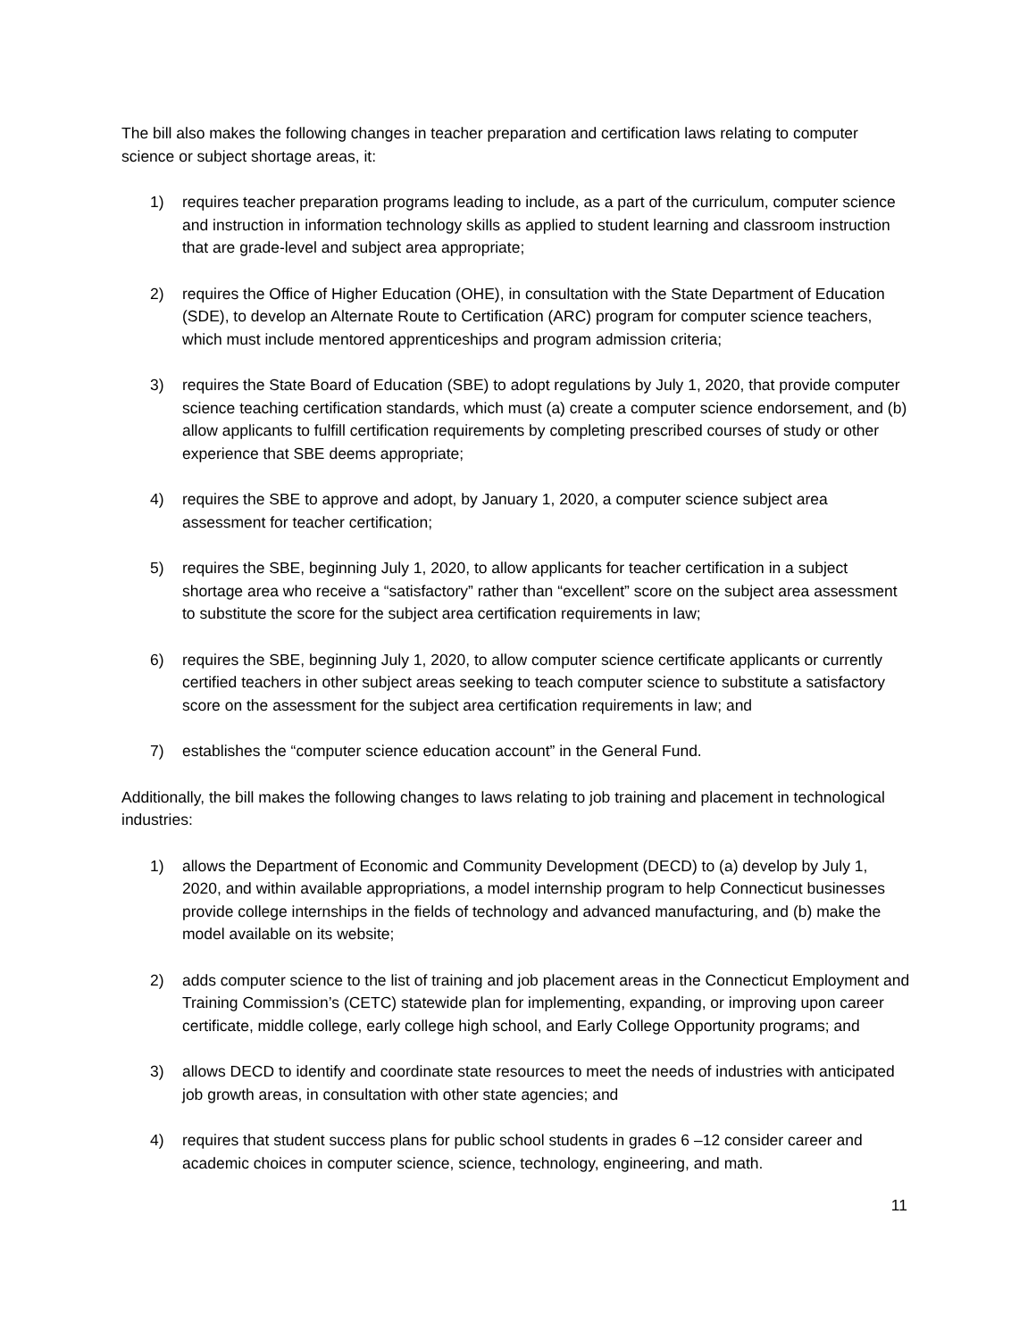The bill also makes the following changes in teacher preparation and certification laws relating to computer science or subject shortage areas, it:
1) requires teacher preparation programs leading to include, as a part of the curriculum, computer science and instruction in information technology skills as applied to student learning and classroom instruction that are grade-level and subject area appropriate;
2) requires the Office of Higher Education (OHE), in consultation with the State Department of Education (SDE), to develop an Alternate Route to Certification (ARC) program for computer science teachers, which must include mentored apprenticeships and program admission criteria;
3) requires the State Board of Education (SBE) to adopt regulations by July 1, 2020, that provide computer science teaching certification standards, which must (a) create a computer science endorsement, and (b) allow applicants to fulfill certification requirements by completing prescribed courses of study or other experience that SBE deems appropriate;
4) requires the SBE to approve and adopt, by January 1, 2020, a computer science subject area assessment for teacher certification;
5) requires the SBE, beginning July 1, 2020, to allow applicants for teacher certification in a subject shortage area who receive a “satisfactory” rather than “excellent” score on the subject area assessment to substitute the score for the subject area certification requirements in law;
6) requires the SBE, beginning July 1, 2020, to allow computer science certificate applicants or currently certified teachers in other subject areas seeking to teach computer science to substitute a satisfactory score on the assessment for the subject area certification requirements in law; and
7) establishes the “computer science education account” in the General Fund.
Additionally, the bill makes the following changes to laws relating to job training and placement in technological industries:
1) allows the Department of Economic and Community Development (DECD) to (a) develop by July 1, 2020, and within available appropriations, a model internship program to help Connecticut businesses provide college internships in the fields of technology and advanced manufacturing, and (b) make the model available on its website;
2) adds computer science to the list of training and job placement areas in the Connecticut Employment and Training Commission’s (CETC) statewide plan for implementing, expanding, or improving upon career certificate, middle college, early college high school, and Early College Opportunity programs; and
3) allows DECD to identify and coordinate state resources to meet the needs of industries with anticipated job growth areas, in consultation with other state agencies; and
4) requires that student success plans for public school students in grades 6 –12 consider career and academic choices in computer science, science, technology, engineering, and math.
11